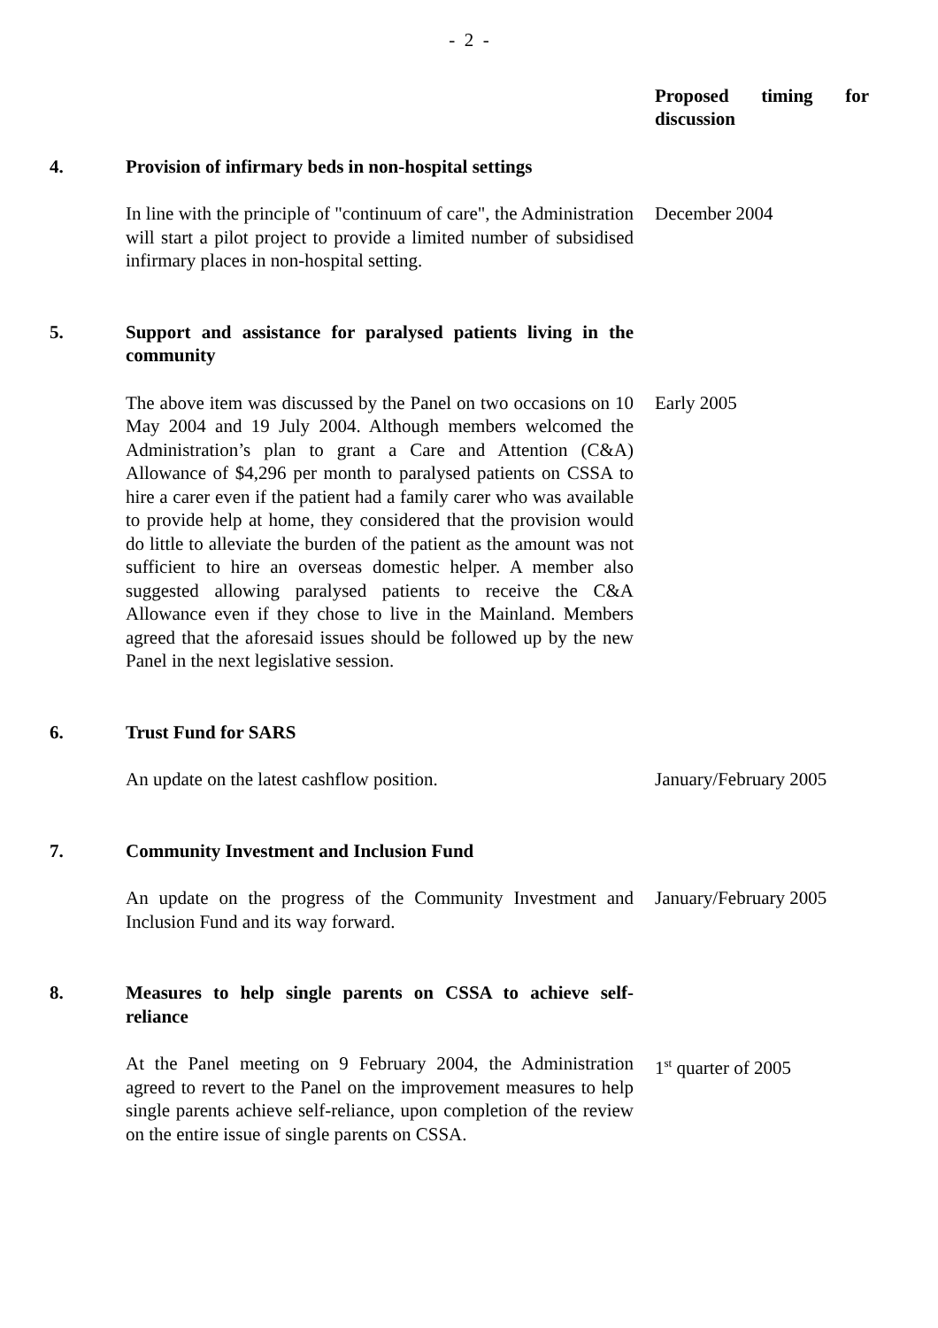- 2 -
Proposed timing for
discussion
4. Provision of infirmary beds in non-hospital settings
In line with the principle of "continuum of care", the Administration will start a pilot project to provide a limited number of subsidised infirmary places in non-hospital setting.
December 2004
5. Support and assistance for paralysed patients living in the community
The above item was discussed by the Panel on two occasions on 10 May 2004 and 19 July 2004. Although members welcomed the Administration’s plan to grant a Care and Attention (C&A) Allowance of $4,296 per month to paralysed patients on CSSA to hire a carer even if the patient had a family carer who was available to provide help at home, they considered that the provision would do little to alleviate the burden of the patient as the amount was not sufficient to hire an overseas domestic helper. A member also suggested allowing paralysed patients to receive the C&A Allowance even if they chose to live in the Mainland. Members agreed that the aforesaid issues should be followed up by the new Panel in the next legislative session.
Early 2005
6. Trust Fund for SARS
An update on the latest cashflow position. January/February 2005
7. Community Investment and Inclusion Fund
An update on the progress of the Community Investment and Inclusion Fund and its way forward.
January/February 2005
8. Measures to help single parents on CSSA to achieve self-reliance
At the Panel meeting on 9 February 2004, the Administration agreed to revert to the Panel on the improvement measures to help single parents achieve self-reliance, upon completion of the review on the entire issue of single parents on CSSA.
1<sup>st</sup> quarter of 2005